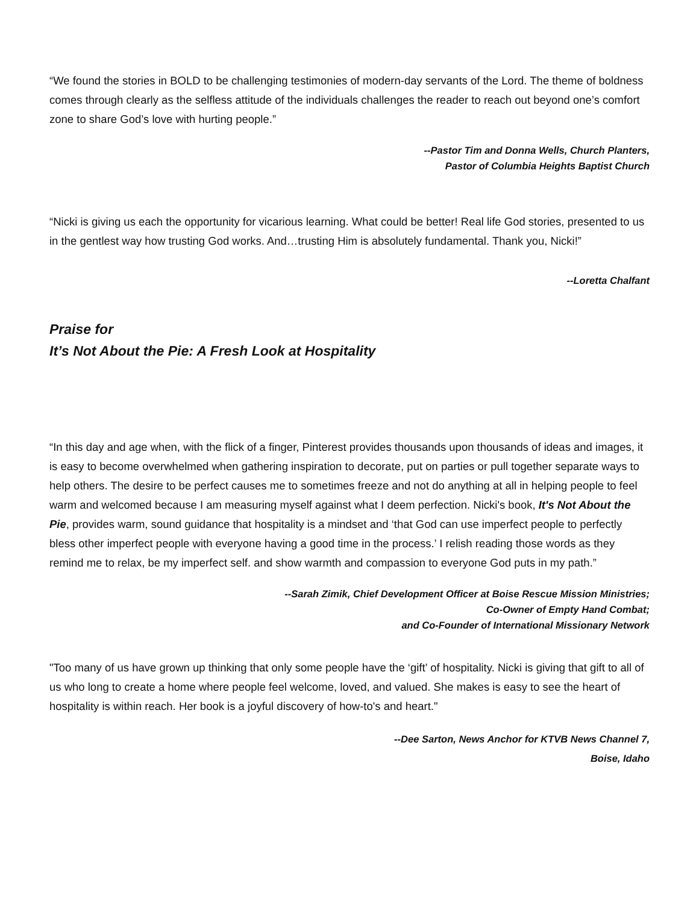“We found the stories in BOLD to be challenging testimonies of modern-day servants of the Lord. The theme of boldness comes through clearly as the selfless attitude of the individuals challenges the reader to reach out beyond one’s comfort zone to share God’s love with hurting people.”
--Pastor Tim and Donna Wells, Church Planters,
Pastor of Columbia Heights Baptist Church
“Nicki is giving us each the opportunity for vicarious learning. What could be better! Real life God stories, presented to us in the gentlest way how trusting God works. And…trusting Him is absolutely fundamental. Thank you, Nicki!”
--Loretta Chalfant
Praise for
It’s Not About the Pie: A Fresh Look at Hospitality
“In this day and age when, with the flick of a finger, Pinterest provides thousands upon thousands of ideas and images, it is easy to become overwhelmed when gathering inspiration to decorate, put on parties or pull together separate ways to help others. The desire to be perfect causes me to sometimes freeze and not do anything at all in helping people to feel warm and welcomed because I am measuring myself against what I deem perfection. Nicki's book, It's Not About the Pie, provides warm, sound guidance that hospitality is a mindset and ‘that God can use imperfect people to perfectly bless other imperfect people with everyone having a good time in the process.’ I relish reading those words as they remind me to relax, be my imperfect self. and show warmth and compassion to everyone God puts in my path.”
--Sarah Zimik, Chief Development Officer at Boise Rescue Mission Ministries;
Co-Owner of Empty Hand Combat;
and Co-Founder of International Missionary Network
"Too many of us have grown up thinking that only some people have the ‘gift’ of hospitality. Nicki is giving that gift to all of us who long to create a home where people feel welcome, loved, and valued. She makes is easy to see the heart of hospitality is within reach. Her book is a joyful discovery of how-to's and heart."
--Dee Sarton, News Anchor for KTVB News Channel 7,
Boise, Idaho